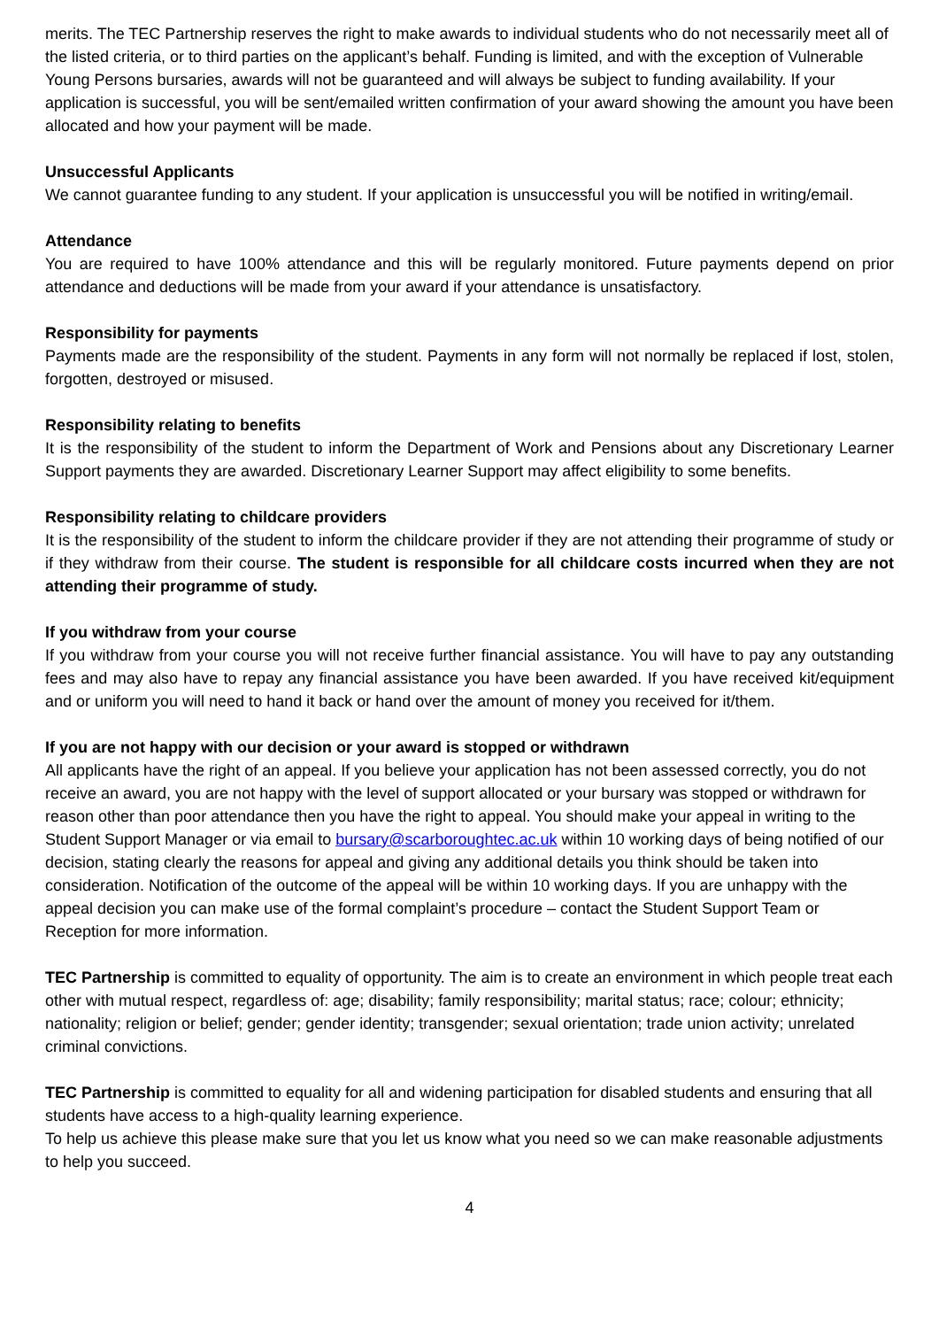merits. The TEC Partnership reserves the right to make awards to individual students who do not necessarily meet all of the listed criteria, or to third parties on the applicant’s behalf. Funding is limited, and with the exception of Vulnerable Young Persons bursaries, awards will not be guaranteed and will always be subject to funding availability. If your application is successful, you will be sent/emailed written confirmation of your award showing the amount you have been allocated and how your payment will be made.
Unsuccessful Applicants
We cannot guarantee funding to any student. If your application is unsuccessful you will be notified in writing/email.
Attendance
You are required to have 100% attendance and this will be regularly monitored. Future payments depend on prior attendance and deductions will be made from your award if your attendance is unsatisfactory.
Responsibility for payments
Payments made are the responsibility of the student. Payments in any form will not normally be replaced if lost, stolen, forgotten, destroyed or misused.
Responsibility relating to benefits
It is the responsibility of the student to inform the Department of Work and Pensions about any Discretionary Learner Support payments they are awarded. Discretionary Learner Support may affect eligibility to some benefits.
Responsibility relating to childcare providers
It is the responsibility of the student to inform the childcare provider if they are not attending their programme of study or if they withdraw from their course. The student is responsible for all childcare costs incurred when they are not attending their programme of study.
If you withdraw from your course
If you withdraw from your course you will not receive further financial assistance. You will have to pay any outstanding fees and may also have to repay any financial assistance you have been awarded. If you have received kit/equipment and or uniform you will need to hand it back or hand over the amount of money you received for it/them.
If you are not happy with our decision or your award is stopped or withdrawn
All applicants have the right of an appeal. If you believe your application has not been assessed correctly, you do not receive an award, you are not happy with the level of support allocated or your bursary was stopped or withdrawn for reason other than poor attendance then you have the right to appeal. You should make your appeal in writing to the Student Support Manager or via email to bursary@scarboroughtec.ac.uk within 10 working days of being notified of our decision, stating clearly the reasons for appeal and giving any additional details you think should be taken into consideration. Notification of the outcome of the appeal will be within 10 working days. If you are unhappy with the appeal decision you can make use of the formal complaint’s procedure – contact the Student Support Team or Reception for more information.
TEC Partnership is committed to equality of opportunity. The aim is to create an environment in which people treat each other with mutual respect, regardless of: age; disability; family responsibility; marital status; race; colour; ethnicity; nationality; religion or belief; gender; gender identity; transgender; sexual orientation; trade union activity; unrelated criminal convictions.
TEC Partnership is committed to equality for all and widening participation for disabled students and ensuring that all students have access to a high-quality learning experience.
To help us achieve this please make sure that you let us know what you need so we can make reasonable adjustments to help you succeed.
4